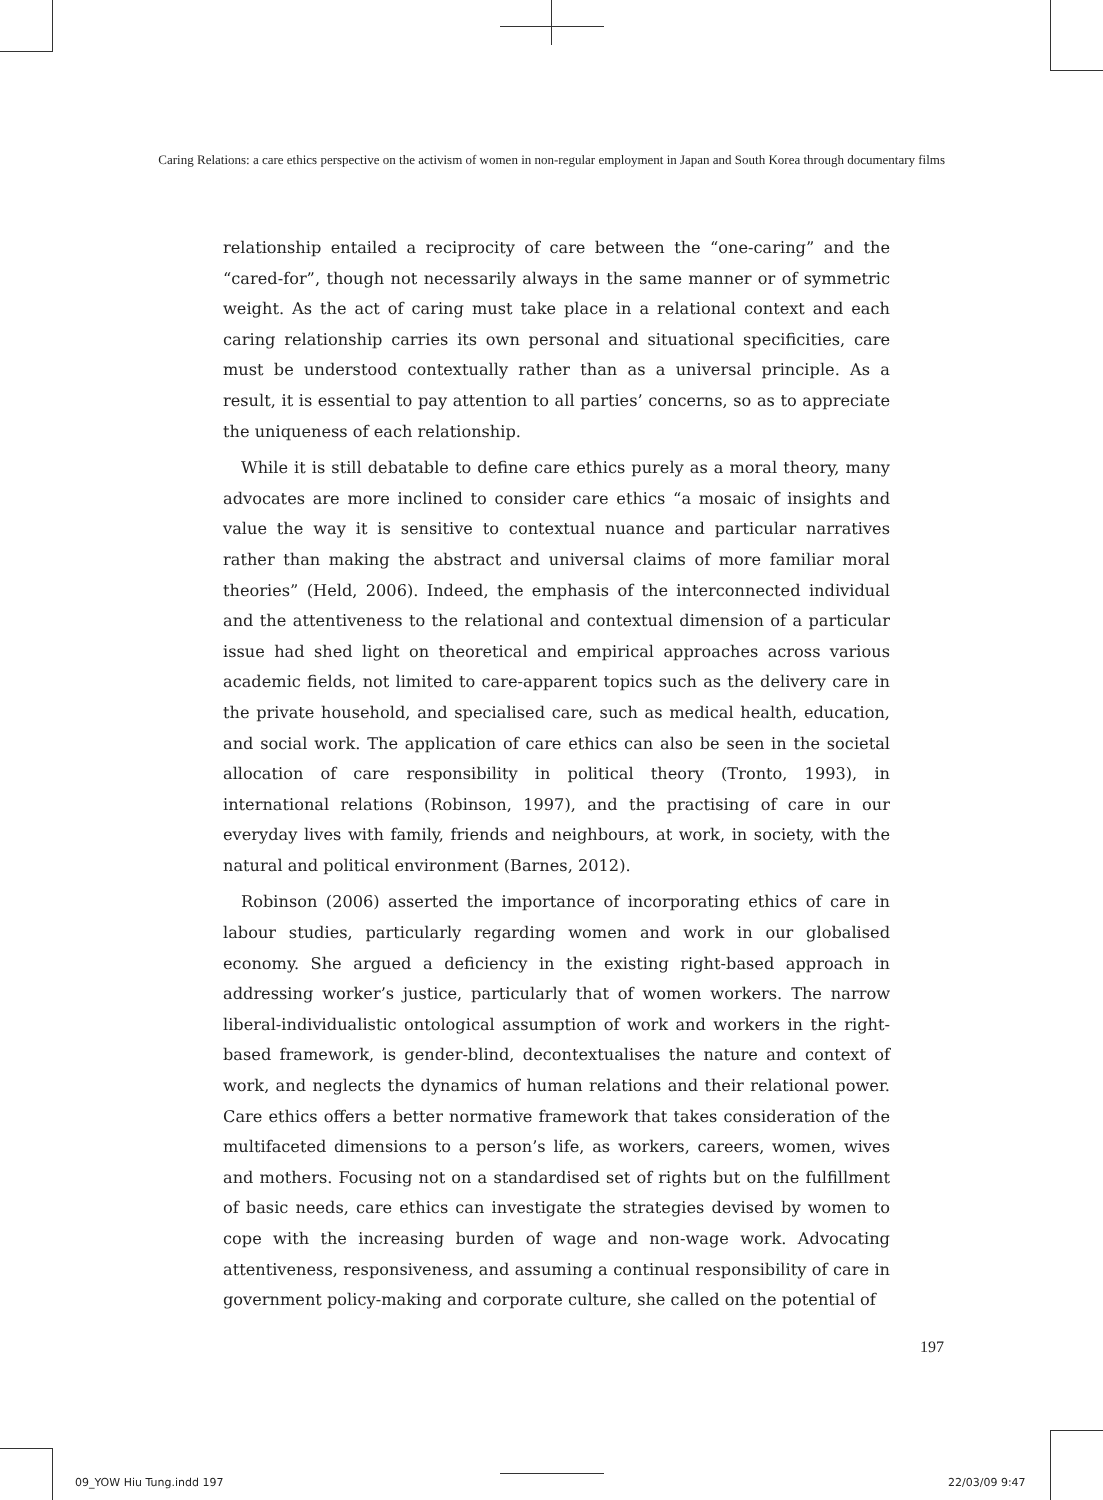Caring Relations: a care ethics perspective on the activism of women in non-regular employment in Japan and South Korea through documentary films
relationship entailed a reciprocity of care between the “one-caring” and the “cared-for”, though not necessarily always in the same manner or of symmetric weight. As the act of caring must take place in a relational context and each caring relationship carries its own personal and situational specificities, care must be understood contextually rather than as a universal principle. As a result, it is essential to pay attention to all parties’ concerns, so as to appreciate the uniqueness of each relationship.
While it is still debatable to define care ethics purely as a moral theory, many advocates are more inclined to consider care ethics “a mosaic of insights and value the way it is sensitive to contextual nuance and particular narratives rather than making the abstract and universal claims of more familiar moral theories” (Held, 2006). Indeed, the emphasis of the interconnected individual and the attentiveness to the relational and contextual dimension of a particular issue had shed light on theoretical and empirical approaches across various academic fields, not limited to care-apparent topics such as the delivery care in the private household, and specialised care, such as medical health, education, and social work. The application of care ethics can also be seen in the societal allocation of care responsibility in political theory (Tronto, 1993), in international relations (Robinson, 1997), and the practising of care in our everyday lives with family, friends and neighbours, at work, in society, with the natural and political environment (Barnes, 2012).
Robinson (2006) asserted the importance of incorporating ethics of care in labour studies, particularly regarding women and work in our globalised economy. She argued a deficiency in the existing right-based approach in addressing worker’s justice, particularly that of women workers. The narrow liberal-individualistic ontological assumption of work and workers in the right-based framework, is gender-blind, decontextualises the nature and context of work, and neglects the dynamics of human relations and their relational power. Care ethics offers a better normative framework that takes consideration of the multifaceted dimensions to a person’s life, as workers, careers, women, wives and mothers. Focusing not on a standardised set of rights but on the fulfillment of basic needs, care ethics can investigate the strategies devised by women to cope with the increasing burden of wage and non-wage work. Advocating attentiveness, responsiveness, and assuming a continual responsibility of care in government policy-making and corporate culture, she called on the potential of
197
09_YOW Hiu Tung.indd 197 22/03/09 9:47